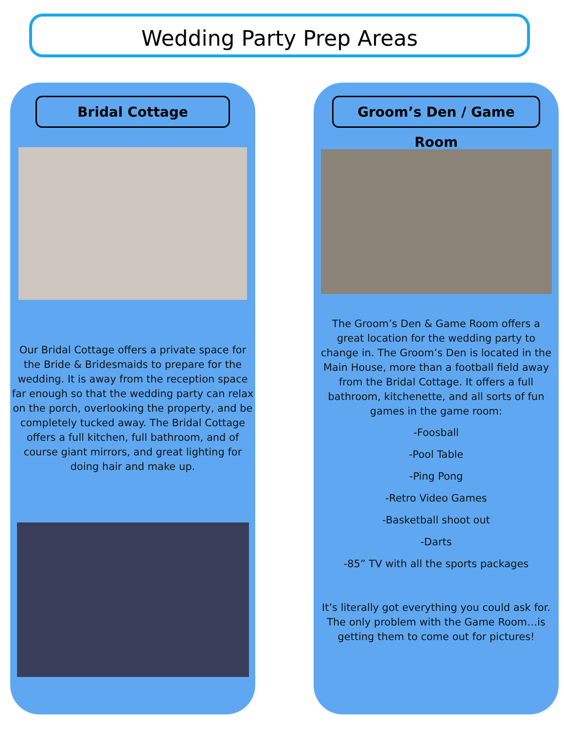Wedding Party Prep Areas
Bridal Cottage
Our Bridal Cottage offers a private space for the Bride & Bridesmaids to prepare for the wedding. It is away from the reception space far enough so that the wedding party can relax on the porch, overlooking the property, and be completely tucked away. The Bridal Cottage offers a full kitchen, full bathroom, and of course giant mirrors, and great lighting for doing hair and make up.
Groom’s Den / Game Room
The Groom’s Den & Game Room offers a great location for the wedding party to change in. The Groom’s Den is located in the Main House, more than a football field away from the Bridal Cottage. It offers a full bathroom, kitchenette, and all sorts of fun games in the game room:
-Foosball
-Pool Table
-Ping Pong
-Retro Video Games
-Basketball shoot out
-Darts
-85” TV with all the sports packages
It’s literally got everything you could ask for. The only problem with the Game Room…is getting them to come out for pictures!